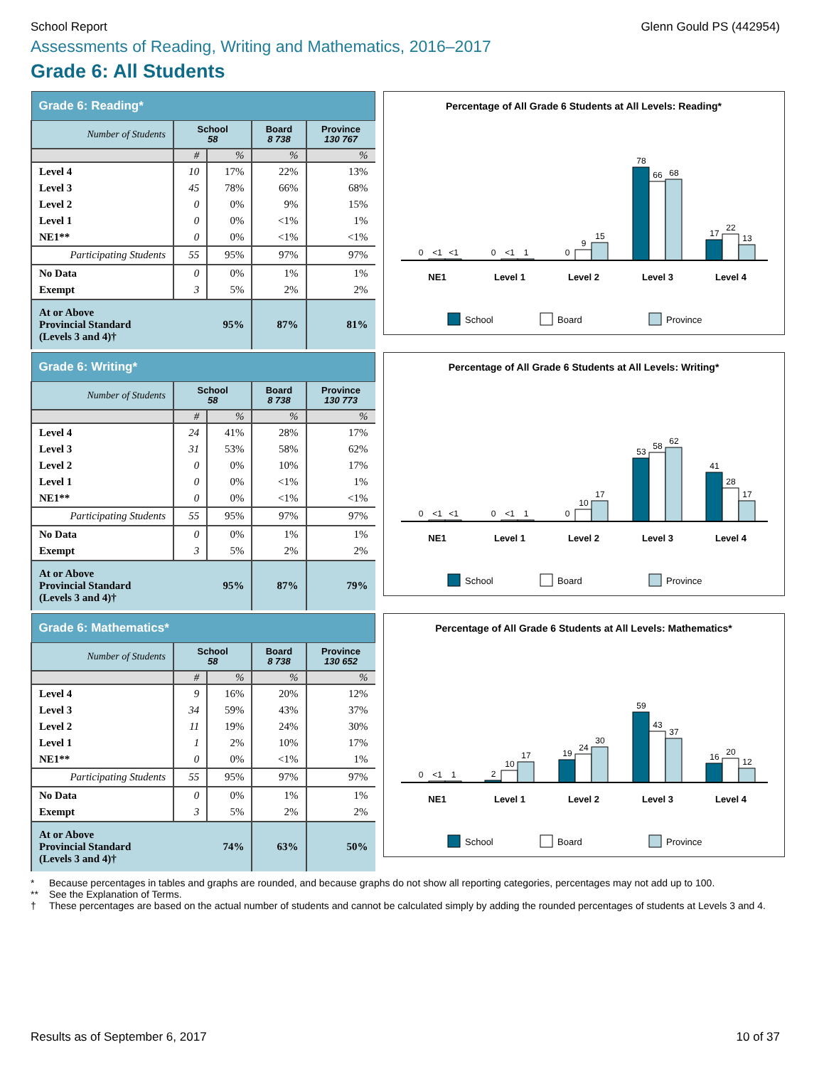School Report Glenn Gould PS (442954)
Assessments of Reading, Writing and Mathematics, 2016–2017
Grade 6: All Students
| Grade 6: Reading* | | | | |
| --- | --- | --- | --- | --- |
| Number of Students | School 58 | | Board 8 738 | Province 130 767 |
| | # | % | % | % |
| Level 4 | 10 | 17% | 22% | 13% |
| Level 3 | 45 | 78% | 66% | 68% |
| Level 2 | 0 | 0% | 9% | 15% |
| Level 1 | 0 | 0% | <1% | 1% |
| NE1** | 0 | 0% | <1% | <1% |
| Participating Students | 55 | 95% | 97% | 97% |
| No Data | 0 | 0% | 1% | 1% |
| Exempt | 3 | 5% | 2% | 2% |
| At or Above Provincial Standard 95% (Levels 3 and 4)† | | | 87% | 81% |
Percentage of All Grade 6 Students at All Levels: Reading*
0
<1
<1
0
<1
1
0
9
15
78
66
68
17
22
13
NE1
Level 1
Level 2
Level 3
Level 4
School
Board
Province
| Grade 6: Writing* | | | | |
| --- | --- | --- | --- | --- |
| Number of Students | School 58 | | Board 8 738 | Province 130 773 |
| | # | % | % | % |
| Level 4 | 24 | 41% | 28% | 17% |
| Level 3 | 31 | 53% | 58% | 62% |
| Level 2 | 0 | 0% | 10% | 17% |
| Level 1 | 0 | 0% | <1% | 1% |
| NE1** | 0 | 0% | <1% | <1% |
| Participating Students | 55 | 95% | 97% | 97% |
| No Data | 0 | 0% | 1% | 1% |
| Exempt | 3 | 5% | 2% | 2% |
| At or Above Provincial Standard 95% (Levels 3 and 4)† | | | 87% | 79% |
Percentage of All Grade 6 Students at All Levels: Writing*
0
<1
<1
0
<1
1
0
10
17
53
58
62
41
28
17
NE1
Level 1
Level 2
Level 3
Level 4
School
Board
Province
| Grade 6: Mathematics* | | | | |
| --- | --- | --- | --- | --- |
| Number of Students | School 58 | | Board 8 738 | Province 130 652 |
| | # | % | % | % |
| Level 4 | 9 | 16% | 20% | 12% |
| Level 3 | 34 | 59% | 43% | 37% |
| Level 2 | 11 | 19% | 24% | 30% |
| Level 1 | 1 | 2% | 10% | 17% |
| NE1** | 0 | 0% | <1% | 1% |
| Participating Students | 55 | 95% | 97% | 97% |
| No Data | 0 | 0% | 1% | 1% |
| Exempt | 3 | 5% | 2% | 2% |
| At or Above Provincial Standard 74% (Levels 3 and 4)† | | | 63% | 50% |
Percentage of All Grade 6 Students at All Levels: Mathematics*
0
<1
1
2
10
17
19
24
30
59
43
37
16
20
12
NE1
Level 1
Level 2
Level 3
Level 4
School
Board
Province
* Because percentages in tables and graphs are rounded, and because graphs do not show all reporting categories, percentages may not add up to 100.
** See the Explanation of Terms.
† These percentages are based on the actual number of students and cannot be calculated simply by adding the rounded percentages of students at Levels 3 and 4.
Results as of September 6, 2017 10 of 37